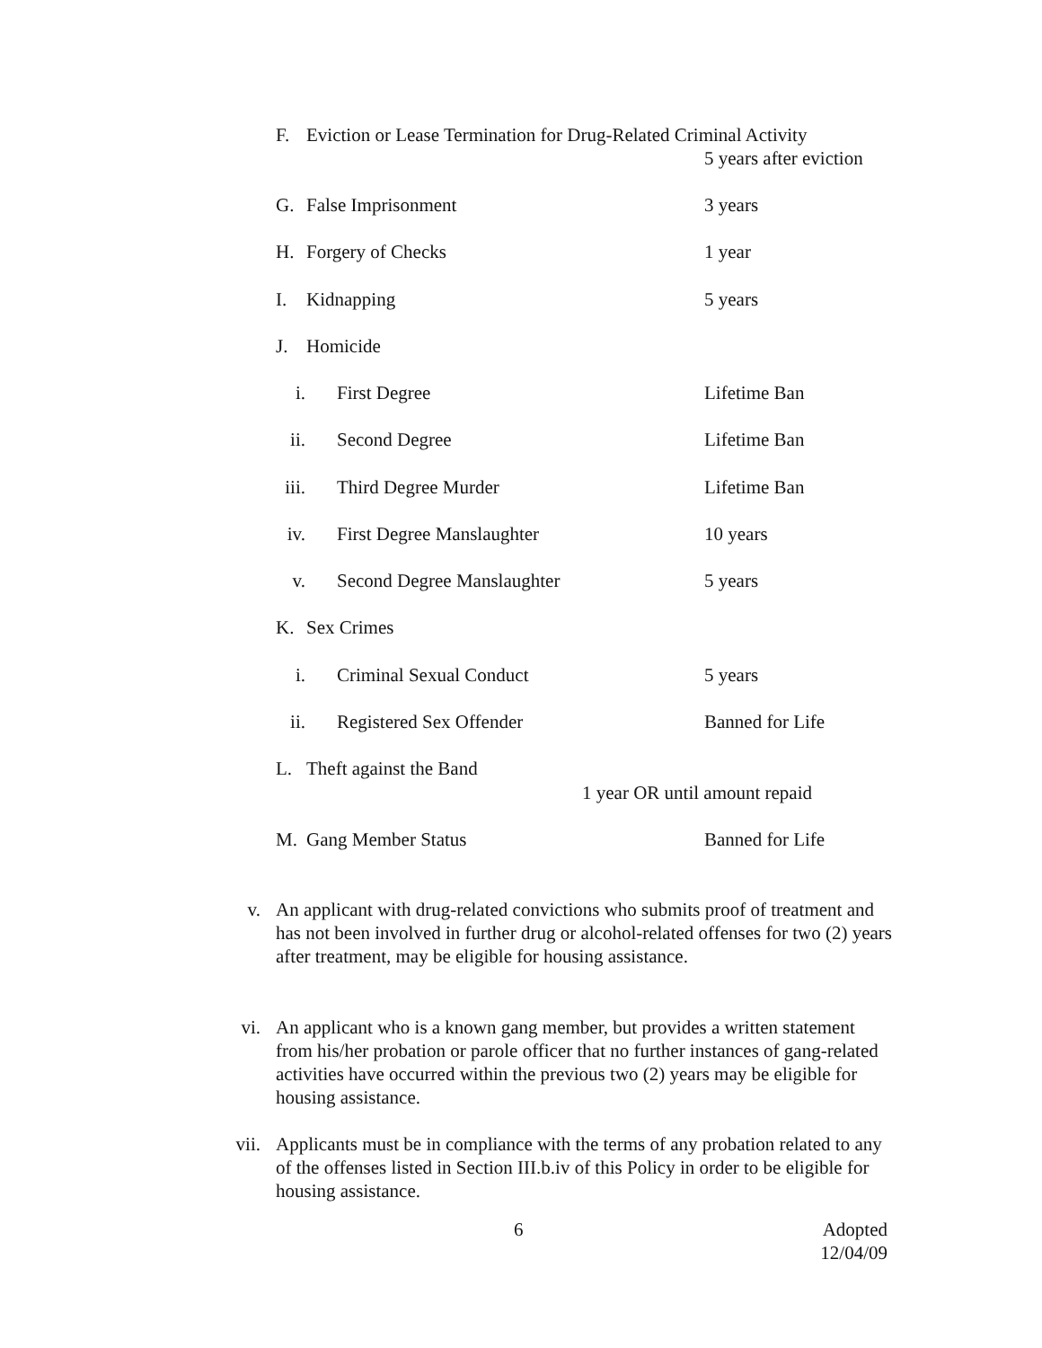F. Eviction or Lease Termination for Drug-Related Criminal Activity
5 years after eviction
G. False Imprisonment 3 years
H. Forgery of Checks 1 year
I. Kidnapping 5 years
J. Homicide
i. First Degree Lifetime Ban
ii. Second Degree Lifetime Ban
iii. Third Degree Murder Lifetime Ban
iv. First Degree Manslaughter 10 years
v. Second Degree Manslaughter 5 years
K. Sex Crimes
i. Criminal Sexual Conduct 5 years
ii. Registered Sex Offender Banned for Life
L. Theft against the Band
1 year OR until amount repaid
M. Gang Member Status Banned for Life
v. An applicant with drug-related convictions who submits proof of treatment and has not been involved in further drug or alcohol-related offenses for two (2) years after treatment, may be eligible for housing assistance.
vi. An applicant who is a known gang member, but provides a written statement from his/her probation or parole officer that no further instances of gang-related activities have occurred within the previous two (2) years may be eligible for housing assistance.
vii. Applicants must be in compliance with the terms of any probation related to any of the offenses listed in Section III.b.iv of this Policy in order to be eligible for housing assistance.
6 Adopted
12/04/09